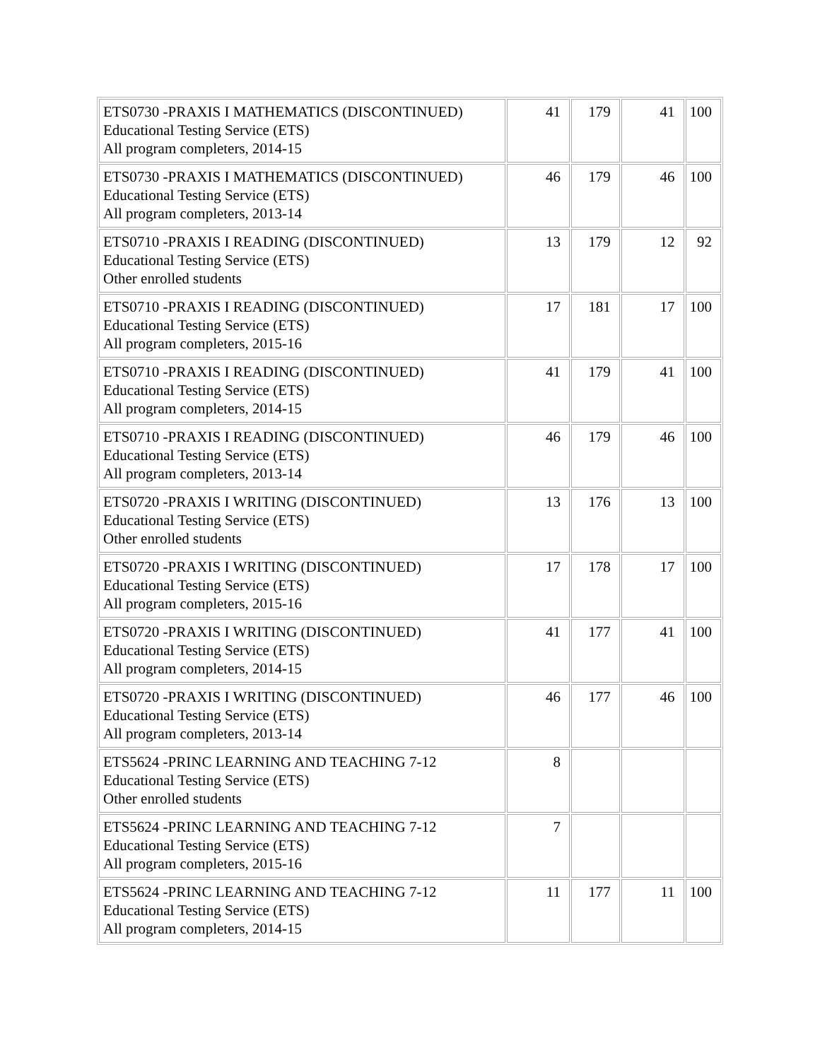| ETS0730 -PRAXIS I MATHEMATICS (DISCONTINUED) Educational Testing Service (ETS) All program completers, 2014-15 | 41 | 179 | 41 | 100 |
| ETS0730 -PRAXIS I MATHEMATICS (DISCONTINUED) Educational Testing Service (ETS) All program completers, 2013-14 | 46 | 179 | 46 | 100 |
| ETS0710 -PRAXIS I READING (DISCONTINUED) Educational Testing Service (ETS) Other enrolled students | 13 | 179 | 12 | 92 |
| ETS0710 -PRAXIS I READING (DISCONTINUED) Educational Testing Service (ETS) All program completers, 2015-16 | 17 | 181 | 17 | 100 |
| ETS0710 -PRAXIS I READING (DISCONTINUED) Educational Testing Service (ETS) All program completers, 2014-15 | 41 | 179 | 41 | 100 |
| ETS0710 -PRAXIS I READING (DISCONTINUED) Educational Testing Service (ETS) All program completers, 2013-14 | 46 | 179 | 46 | 100 |
| ETS0720 -PRAXIS I WRITING (DISCONTINUED) Educational Testing Service (ETS) Other enrolled students | 13 | 176 | 13 | 100 |
| ETS0720 -PRAXIS I WRITING (DISCONTINUED) Educational Testing Service (ETS) All program completers, 2015-16 | 17 | 178 | 17 | 100 |
| ETS0720 -PRAXIS I WRITING (DISCONTINUED) Educational Testing Service (ETS) All program completers, 2014-15 | 41 | 177 | 41 | 100 |
| ETS0720 -PRAXIS I WRITING (DISCONTINUED) Educational Testing Service (ETS) All program completers, 2013-14 | 46 | 177 | 46 | 100 |
| ETS5624 -PRINC LEARNING AND TEACHING 7-12 Educational Testing Service (ETS) Other enrolled students | 8 | | | |
| ETS5624 -PRINC LEARNING AND TEACHING 7-12 Educational Testing Service (ETS) All program completers, 2015-16 | 7 | | | |
| ETS5624 -PRINC LEARNING AND TEACHING 7-12 Educational Testing Service (ETS) All program completers, 2014-15 | 11 | 177 | 11 | 100 |